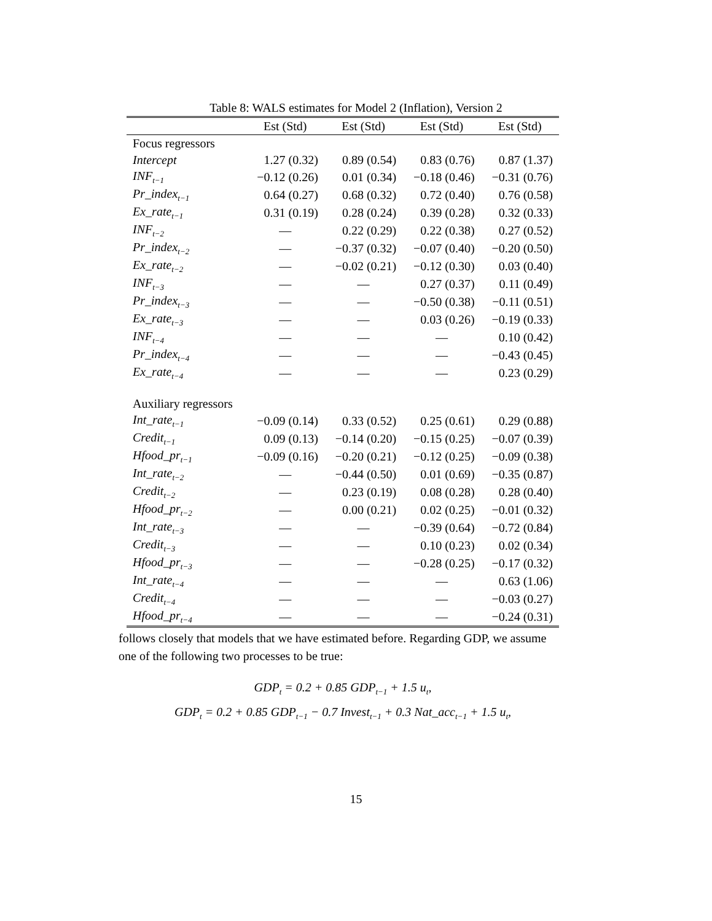Table 8: WALS estimates for Model 2 (Inflation), Version 2
| | Est (Std) | Est (Std) | Est (Std) | Est (Std) |
| --- | --- | --- | --- | --- |
| Focus regressors | | | | |
| Intercept | 1.27 (0.32) | 0.89 (0.54) | 0.83 (0.76) | 0.87 (1.37) |
| INF<sub>t−1</sub> | −0.12 (0.26) | 0.01 (0.34) | −0.18 (0.46) | −0.31 (0.76) |
| Pr_index<sub>t−1</sub> | 0.64 (0.27) | 0.68 (0.32) | 0.72 (0.40) | 0.76 (0.58) |
| Ex_rate<sub>t−1</sub> | 0.31 (0.19) | 0.28 (0.24) | 0.39 (0.28) | 0.32 (0.33) |
| INF<sub>t−2</sub> | — | 0.22 (0.29) | 0.22 (0.38) | 0.27 (0.52) |
| Pr_index<sub>t−2</sub> | — | −0.37 (0.32) | −0.07 (0.40) | −0.20 (0.50) |
| Ex_rate<sub>t−2</sub> | — | −0.02 (0.21) | −0.12 (0.30) | 0.03 (0.40) |
| INF<sub>t−3</sub> | — | — | 0.27 (0.37) | 0.11 (0.49) |
| Pr_index<sub>t−3</sub> | — | — | −0.50 (0.38) | −0.11 (0.51) |
| Ex_rate<sub>t−3</sub> | — | — | 0.03 (0.26) | −0.19 (0.33) |
| INF<sub>t−4</sub> | — | — | — | 0.10 (0.42) |
| Pr_index<sub>t−4</sub> | — | — | — | −0.43 (0.45) |
| Ex_rate<sub>t−4</sub> | — | — | — | 0.23 (0.29) |
| Auxiliary regressors | | | | |
| Int_rate<sub>t−1</sub> | −0.09 (0.14) | 0.33 (0.52) | 0.25 (0.61) | 0.29 (0.88) |
| Credit<sub>t−1</sub> | 0.09 (0.13) | −0.14 (0.20) | −0.15 (0.25) | −0.07 (0.39) |
| Hfood_pr<sub>t−1</sub> | −0.09 (0.16) | −0.20 (0.21) | −0.12 (0.25) | −0.09 (0.38) |
| Int_rate<sub>t−2</sub> | — | −0.44 (0.50) | 0.01 (0.69) | −0.35 (0.87) |
| Credit<sub>t−2</sub> | — | 0.23 (0.19) | 0.08 (0.28) | 0.28 (0.40) |
| Hfood_pr<sub>t−2</sub> | — | 0.00 (0.21) | 0.02 (0.25) | −0.01 (0.32) |
| Int_rate<sub>t−3</sub> | — | — | −0.39 (0.64) | −0.72 (0.84) |
| Credit<sub>t−3</sub> | — | — | 0.10 (0.23) | 0.02 (0.34) |
| Hfood_pr<sub>t−3</sub> | — | — | −0.28 (0.25) | −0.17 (0.32) |
| Int_rate<sub>t−4</sub> | — | — | — | 0.63 (1.06) |
| Credit<sub>t−4</sub> | — | — | — | −0.03 (0.27) |
| Hfood_pr<sub>t−4</sub> | — | — | — | −0.24 (0.31) |
follows closely that models that we have estimated before. Regarding GDP, we assume one of the following two processes to be true:
GDP<sub>t</sub> = 0.2 + 0.85 GDP<sub>t−1</sub> + 1.5 u<sub>t</sub>,
GDP<sub>t</sub> = 0.2 + 0.85 GDP<sub>t−1</sub> − 0.7 Invest<sub>t−1</sub> + 0.3 Nat_acc<sub>t−1</sub> + 1.5 u<sub>t</sub>,
15